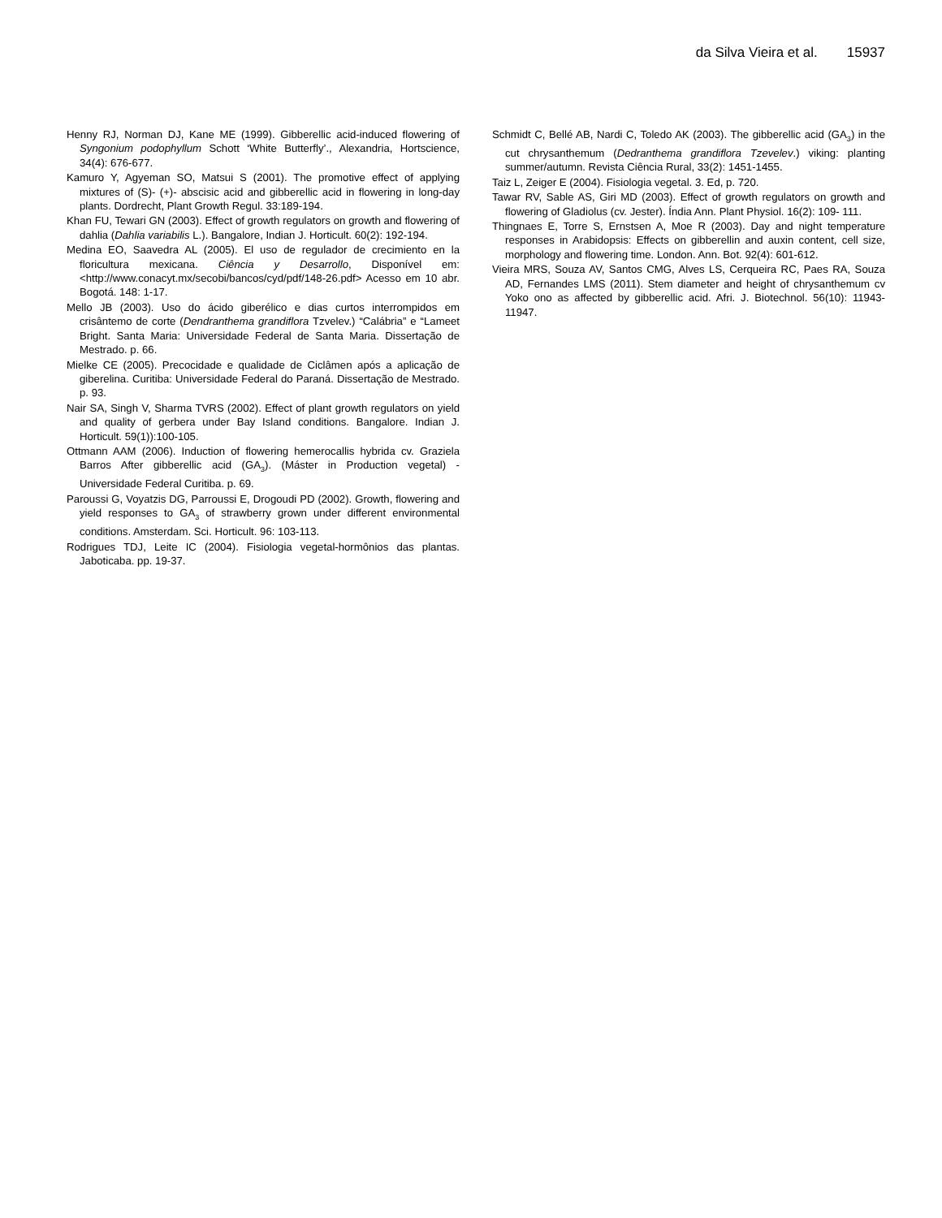da Silva Vieira et al. 15937
Henny RJ, Norman DJ, Kane ME (1999). Gibberellic acid-induced flowering of Syngonium podophyllum Schott ‘White Butterfly’., Alexandria, Hortscience, 34(4): 676-677.
Kamuro Y, Agyeman SO, Matsui S (2001). The promotive effect of applying mixtures of (S)- (+)- abscisic acid and gibberellic acid in flowering in long-day plants. Dordrecht, Plant Growth Regul. 33:189-194.
Khan FU, Tewari GN (2003). Effect of growth regulators on growth and flowering of dahlia (Dahlia variabilis L.). Bangalore, Indian J. Horticult. 60(2): 192-194.
Medina EO, Saavedra AL (2005). El uso de regulador de crecimiento en la floricultura mexicana. Ciência y Desarrollo, Disponível em: <http://www.conacyt.mx/secobi/bancos/cyd/pdf/148-26.pdf> Acesso em 10 abr. Bogotá. 148: 1-17.
Mello JB (2003). Uso do ácido giberélico e dias curtos interrompidos em crisântemo de corte (Dendranthema grandiflora Tzvelev.) “Calábria” e “Lameet Bright. Santa Maria: Universidade Federal de Santa Maria. Dissertação de Mestrado. p. 66.
Mielke CE (2005). Precocidade e qualidade de Ciclâmen após a aplicação de giberelina. Curitiba: Universidade Federal do Paraná. Dissertação de Mestrado. p. 93.
Nair SA, Singh V, Sharma TVRS (2002). Effect of plant growth regulators on yield and quality of gerbera under Bay Island conditions. Bangalore. Indian J. Horticult. 59(1)):100-105.
Ottmann AAM (2006). Induction of flowering hemerocallis hybrida cv. Graziela Barros After gibberellic acid (GA<sub>3</sub>). (Máster in Production vegetal) - Universidade Federal Curitiba. p. 69.
Paroussi G, Voyatzis DG, Parroussi E, Drogoudi PD (2002). Growth, flowering and yield responses to GA<sub>3</sub> of strawberry grown under different environmental conditions. Amsterdam. Sci. Horticult. 96: 103-113.
Rodrigues TDJ, Leite IC (2004). Fisiologia vegetal-hormônios das plantas. Jaboticaba. pp. 19-37.
Schmidt C, Bellé AB, Nardi C, Toledo AK (2003). The gibberellic acid (GA<sub>3</sub>) in the cut chrysanthemum (Dedranthema grandiflora Tzevelev.) viking: planting summer/autumn. Revista Ciência Rural, 33(2): 1451-1455.
Taiz L, Zeiger E (2004). Fisiologia vegetal. 3. Ed, p. 720.
Tawar RV, Sable AS, Giri MD (2003). Effect of growth regulators on growth and flowering of Gladiolus (cv. Jester). Índia Ann. Plant Physiol. 16(2): 109- 111.
Thingnaes E, Torre S, Ernstsen A, Moe R (2003). Day and night temperature responses in Arabidopsis: Effects on gibberellin and auxin content, cell size, morphology and flowering time. London. Ann. Bot. 92(4): 601-612.
Vieira MRS, Souza AV, Santos CMG, Alves LS, Cerqueira RC, Paes RA, Souza AD, Fernandes LMS (2011). Stem diameter and height of chrysanthemum cv Yoko ono as affected by gibberellic acid. Afri. J. Biotechnol. 56(10): 11943-11947.